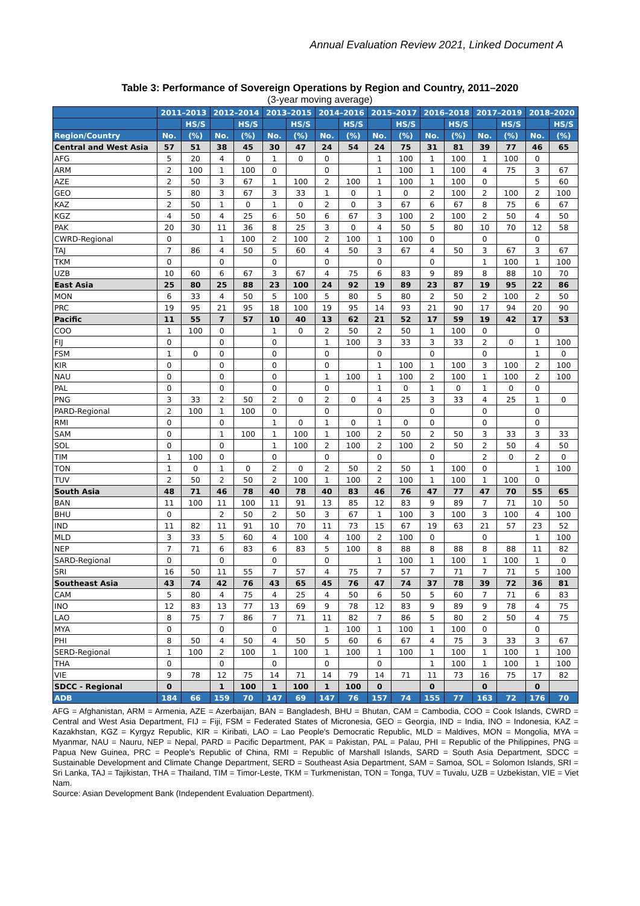Annual Evaluation Review 2021, Linked Document A
Table 3: Performance of Sovereign Operations by Region and Country, 2011–2020
(3-year moving average)
| | 2011–2013 | | 2012–2014 | | 2013–2015 | | 2014–2016 | | 2015–2017 | | 2016–2018 | | 2017–2019 | | 2018–2020 | |
| --- | --- | --- | --- | --- | --- | --- | --- | --- | --- | --- | --- | --- | --- | --- | --- | --- |
| | | HS/S | | HS/S | | HS/S | | HS/S | | HS/S | | HS/S | | HS/S | | HS/S |
| Region/Country | No. | (%) | No. | (%) | No. | (%) | No. | (%) | No. | (%) | No. | (%) | No. | (%) | No. | (%) |
| Central and West Asia | 57 | 51 | 38 | 45 | 30 | 47 | 24 | 54 | 24 | 75 | 31 | 81 | 39 | 77 | 46 | 65 |
| AFG | 5 | 20 | 4 | 0 | 1 | 0 | 0 | | 1 | 100 | 1 | 100 | 1 | 100 | 0 | |
| ARM | 2 | 100 | 1 | 100 | 0 | | 0 | | 1 | 100 | 1 | 100 | 4 | 75 | 3 | 67 |
| AZE | 2 | 50 | 3 | 67 | 1 | 100 | 2 | 100 | 1 | 100 | 1 | 100 | 0 | | 5 | 60 |
| GEO | 5 | 80 | 3 | 67 | 3 | 33 | 1 | 0 | 1 | 0 | 2 | 100 | 2 | 100 | 2 | 100 |
| KAZ | 2 | 50 | 1 | 0 | 1 | 0 | 2 | 0 | 3 | 67 | 6 | 67 | 8 | 75 | 6 | 67 |
| KGZ | 4 | 50 | 4 | 25 | 6 | 50 | 6 | 67 | 3 | 100 | 2 | 100 | 2 | 50 | 4 | 50 |
| PAK | 20 | 30 | 11 | 36 | 8 | 25 | 3 | 0 | 4 | 50 | 5 | 80 | 10 | 70 | 12 | 58 |
| CWRD-Regional | 0 | | 1 | 100 | 2 | 100 | 2 | 100 | 1 | 100 | 0 | | 0 | | 0 | |
| TAJ | 7 | 86 | 4 | 50 | 5 | 60 | 4 | 50 | 3 | 67 | 4 | 50 | 3 | 67 | 3 | 67 |
| TKM | 0 | | 0 | | 0 | | 0 | | 0 | | 0 | | 1 | 100 | 1 | 100 |
| UZB | 10 | 60 | 6 | 67 | 3 | 67 | 4 | 75 | 6 | 83 | 9 | 89 | 8 | 88 | 10 | 70 |
| East Asia | 25 | 80 | 25 | 88 | 23 | 100 | 24 | 92 | 19 | 89 | 23 | 87 | 19 | 95 | 22 | 86 |
| MON | 6 | 33 | 4 | 50 | 5 | 100 | 5 | 80 | 5 | 80 | 2 | 50 | 2 | 100 | 2 | 50 |
| PRC | 19 | 95 | 21 | 95 | 18 | 100 | 19 | 95 | 14 | 93 | 21 | 90 | 17 | 94 | 20 | 90 |
| Pacific | 11 | 55 | 7 | 57 | 10 | 40 | 13 | 62 | 21 | 52 | 17 | 59 | 19 | 42 | 17 | 53 |
| COO | 1 | 100 | 0 | | 1 | 0 | 2 | 50 | 2 | 50 | 1 | 100 | 0 | | 0 | |
| FIJ | 0 | | 0 | | 0 | | 1 | 100 | 3 | 33 | 3 | 33 | 2 | 0 | 1 | 100 |
| FSM | 1 | 0 | 0 | | 0 | | 0 | | 0 | | 0 | | 0 | | 1 | 0 |
| KIR | 0 | | 0 | | 0 | | 0 | | 1 | 100 | 1 | 100 | 3 | 100 | 2 | 100 |
| NAU | 0 | | 0 | | 0 | | 1 | 100 | 1 | 100 | 2 | 100 | 1 | 100 | 2 | 100 |
| PAL | 0 | | 0 | | 0 | | 0 | | 1 | 0 | 1 | 0 | 1 | 0 | 0 | |
| PNG | 3 | 33 | 2 | 50 | 2 | 0 | 2 | 0 | 4 | 25 | 3 | 33 | 4 | 25 | 1 | 0 |
| PARD-Regional | 2 | 100 | 1 | 100 | 0 | | 0 | | 0 | | 0 | | 0 | | 0 | |
| RMI | 0 | | 0 | | 1 | 0 | 1 | 0 | 1 | 0 | 0 | | 0 | | 0 | |
| SAM | 0 | | 1 | 100 | 1 | 100 | 1 | 100 | 2 | 50 | 2 | 50 | 3 | 33 | 3 | 33 |
| SOL | 0 | | 0 | | 1 | 100 | 2 | 100 | 2 | 100 | 2 | 50 | 2 | 50 | 4 | 50 |
| TIM | 1 | 100 | 0 | | 0 | | 0 | | 0 | | 0 | | 2 | 0 | 2 | 0 |
| TON | 1 | 0 | 1 | 0 | 2 | 0 | 2 | 50 | 2 | 50 | 1 | 100 | 0 | | 1 | 100 |
| TUV | 2 | 50 | 2 | 50 | 2 | 100 | 1 | 100 | 2 | 100 | 1 | 100 | 1 | 100 | 0 | |
| South Asia | 48 | 71 | 46 | 78 | 40 | 78 | 40 | 83 | 46 | 76 | 47 | 77 | 47 | 70 | 55 | 65 |
| BAN | 11 | 100 | 11 | 100 | 11 | 91 | 13 | 85 | 12 | 83 | 9 | 89 | 7 | 71 | 10 | 50 |
| BHU | 0 | | 2 | 50 | 2 | 50 | 3 | 67 | 1 | 100 | 3 | 100 | 3 | 100 | 4 | 100 |
| IND | 11 | 82 | 11 | 91 | 10 | 70 | 11 | 73 | 15 | 67 | 19 | 63 | 21 | 57 | 23 | 52 |
| MLD | 3 | 33 | 5 | 60 | 4 | 100 | 4 | 100 | 2 | 100 | 0 | | 0 | | 1 | 100 |
| NEP | 7 | 71 | 6 | 83 | 6 | 83 | 5 | 100 | 8 | 88 | 8 | 88 | 8 | 88 | 11 | 82 |
| SARD-Regional | 0 | | 0 | | 0 | | 0 | | 1 | 100 | 1 | 100 | 1 | 100 | 1 | 0 |
| SRI | 16 | 50 | 11 | 55 | 7 | 57 | 4 | 75 | 7 | 57 | 7 | 71 | 7 | 71 | 5 | 100 |
| Southeast Asia | 43 | 74 | 42 | 76 | 43 | 65 | 45 | 76 | 47 | 74 | 37 | 78 | 39 | 72 | 36 | 81 |
| CAM | 5 | 80 | 4 | 75 | 4 | 25 | 4 | 50 | 6 | 50 | 5 | 60 | 7 | 71 | 6 | 83 |
| INO | 12 | 83 | 13 | 77 | 13 | 69 | 9 | 78 | 12 | 83 | 9 | 89 | 9 | 78 | 4 | 75 |
| LAO | 8 | 75 | 7 | 86 | 7 | 71 | 11 | 82 | 7 | 86 | 5 | 80 | 2 | 50 | 4 | 75 |
| MYA | 0 | | 0 | | 0 | | 1 | 100 | 1 | 100 | 1 | 100 | 0 | | 0 | |
| PHI | 8 | 50 | 4 | 50 | 4 | 50 | 5 | 60 | 6 | 67 | 4 | 75 | 3 | 33 | 3 | 67 |
| SERD-Regional | 1 | 100 | 2 | 100 | 1 | 100 | 1 | 100 | 1 | 100 | 1 | 100 | 1 | 100 | 1 | 100 |
| THA | 0 | | 0 | | 0 | | 0 | | 0 | | 1 | 100 | 1 | 100 | 1 | 100 |
| VIE | 9 | 78 | 12 | 75 | 14 | 71 | 14 | 79 | 14 | 71 | 11 | 73 | 16 | 75 | 17 | 82 |
| SDCC - Regional | 0 | | 1 | 100 | 1 | 100 | 1 | 100 | 0 | | 0 | | 0 | | 0 | |
| ADB | 184 | 66 | 159 | 70 | 147 | 69 | 147 | 76 | 157 | 74 | 155 | 77 | 163 | 72 | 176 | 70 |
AFG = Afghanistan, ARM = Armenia, AZE = Azerbaijan, BAN = Bangladesh, BHU = Bhutan, CAM = Cambodia, COO = Cook Islands, CWRD = Central and West Asia Department, FIJ = Fiji, FSM = Federated States of Micronesia, GEO = Georgia, IND = India, INO = Indonesia, KAZ = Kazakhstan, KGZ = Kyrgyz Republic, KIR = Kiribati, LAO = Lao People's Democratic Republic, MLD = Maldives, MON = Mongolia, MYA = Myanmar, NAU = Nauru, NEP = Nepal, PARD = Pacific Department, PAK = Pakistan, PAL = Palau, PHI = Republic of the Philippines, PNG = Papua New Guinea, PRC = People's Republic of China, RMI = Republic of Marshall Islands, SARD = South Asia Department, SDCC = Sustainable Development and Climate Change Department, SERD = Southeast Asia Department, SAM = Samoa, SOL = Solomon Islands, SRI = Sri Lanka, TAJ = Tajikistan, THA = Thailand, TIM = Timor-Leste, TKM = Turkmenistan, TON = Tonga, TUV = Tuvalu, UZB = Uzbekistan, VIE = Viet Nam.
Source: Asian Development Bank (Independent Evaluation Department).